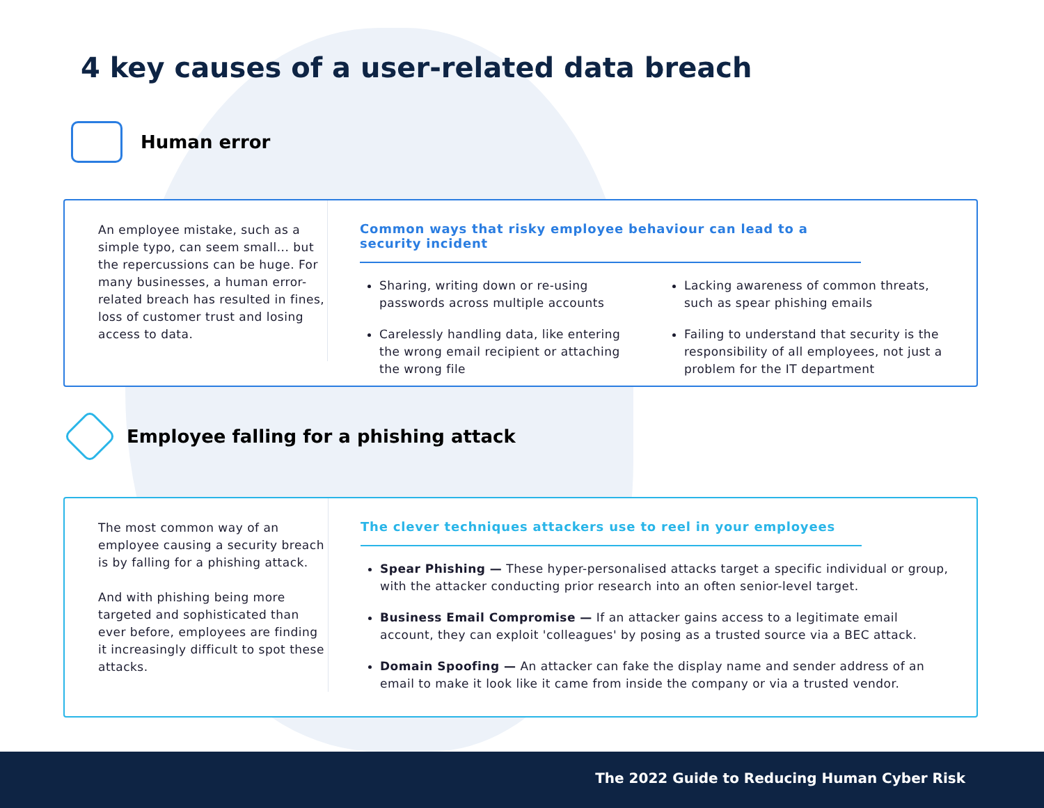4 key causes of a user-related data breach
Human error
An employee mistake, such as a simple typo, can seem small... but the repercussions can be huge. For many businesses, a human error-related breach has resulted in fines, loss of customer trust and losing access to data.
Common ways that risky employee behaviour can lead to a security incident
Sharing, writing down or re-using passwords across multiple accounts
Carelessly handling data, like entering the wrong email recipient or attaching the wrong file
Lacking awareness of common threats, such as spear phishing emails
Failing to understand that security is the responsibility of all employees, not just a problem for the IT department
Employee falling for a phishing attack
The most common way of an employee causing a security breach is by falling for a phishing attack.
And with phishing being more targeted and sophisticated than ever before, employees are finding it increasingly difficult to spot these attacks.
The clever techniques attackers use to reel in your employees
Spear Phishing — These hyper-personalised attacks target a specific individual or group, with the attacker conducting prior research into an often senior-level target.
Business Email Compromise — If an attacker gains access to a legitimate email account, they can exploit 'colleagues' by posing as a trusted source via a BEC attack.
Domain Spoofing — An attacker can fake the display name and sender address of an email to make it look like it came from inside the company or via a trusted vendor.
The 2022 Guide to Reducing Human Cyber Risk